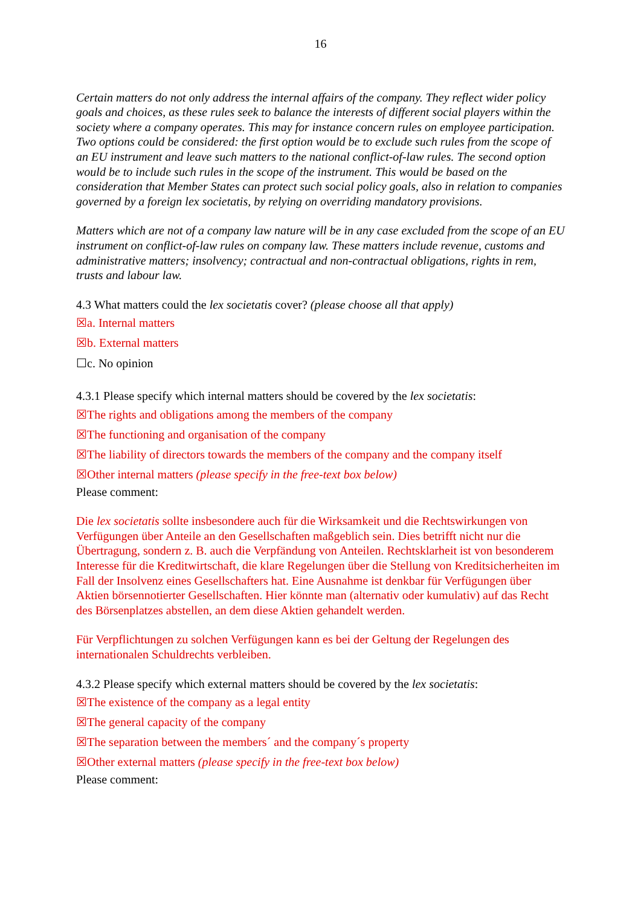16
Certain matters do not only address the internal affairs of the company. They reflect wider policy goals and choices, as these rules seek to balance the interests of different social players within the society where a company operates. This may for instance concern rules on employee participation. Two options could be considered: the first option would be to exclude such rules from the scope of an EU instrument and leave such matters to the national conflict-of-law rules. The second option would be to include such rules in the scope of the instrument. This would be based on the consideration that Member States can protect such social policy goals, also in relation to companies governed by a foreign lex societatis, by relying on overriding mandatory provisions.
Matters which are not of a company law nature will be in any case excluded from the scope of an EU instrument on conflict-of-law rules on company law. These matters include revenue, customs and administrative matters; insolvency; contractual and non-contractual obligations, rights in rem, trusts and labour law.
4.3 What matters could the lex societatis cover? (please choose all that apply)
☒a. Internal matters
☒b. External matters
☐c. No opinion
4.3.1 Please specify which internal matters should be covered by the lex societatis:
☒The rights and obligations among the members of the company
☒The functioning and organisation of the company
☒The liability of directors towards the members of the company and the company itself
☒Other internal matters (please specify in the free-text box below)
Please comment:
Die lex societatis sollte insbesondere auch für die Wirksamkeit und die Rechtswirkungen von Verfügungen über Anteile an den Gesellschaften maßgeblich sein. Dies betrifft nicht nur die Übertragung, sondern z. B. auch die Verpfändung von Anteilen. Rechtsklarheit ist von besonderem Interesse für die Kreditwirtschaft, die klare Regelungen über die Stellung von Kreditsicherheiten im Fall der Insolvenz eines Gesellschafters hat. Eine Ausnahme ist denkbar für Verfügungen über Aktien börsennotierter Gesellschaften. Hier könnte man (alternativ oder kumulativ) auf das Recht des Börsenplatzes abstellen, an dem diese Aktien gehandelt werden.
Für Verpflichtungen zu solchen Verfügungen kann es bei der Geltung der Regelungen des internationalen Schuldrechts verbleiben.
4.3.2 Please specify which external matters should be covered by the lex societatis:
☒The existence of the company as a legal entity
☒The general capacity of the company
☒The separation between the members´ and the company´s property
☒Other external matters (please specify in the free-text box below)
Please comment: